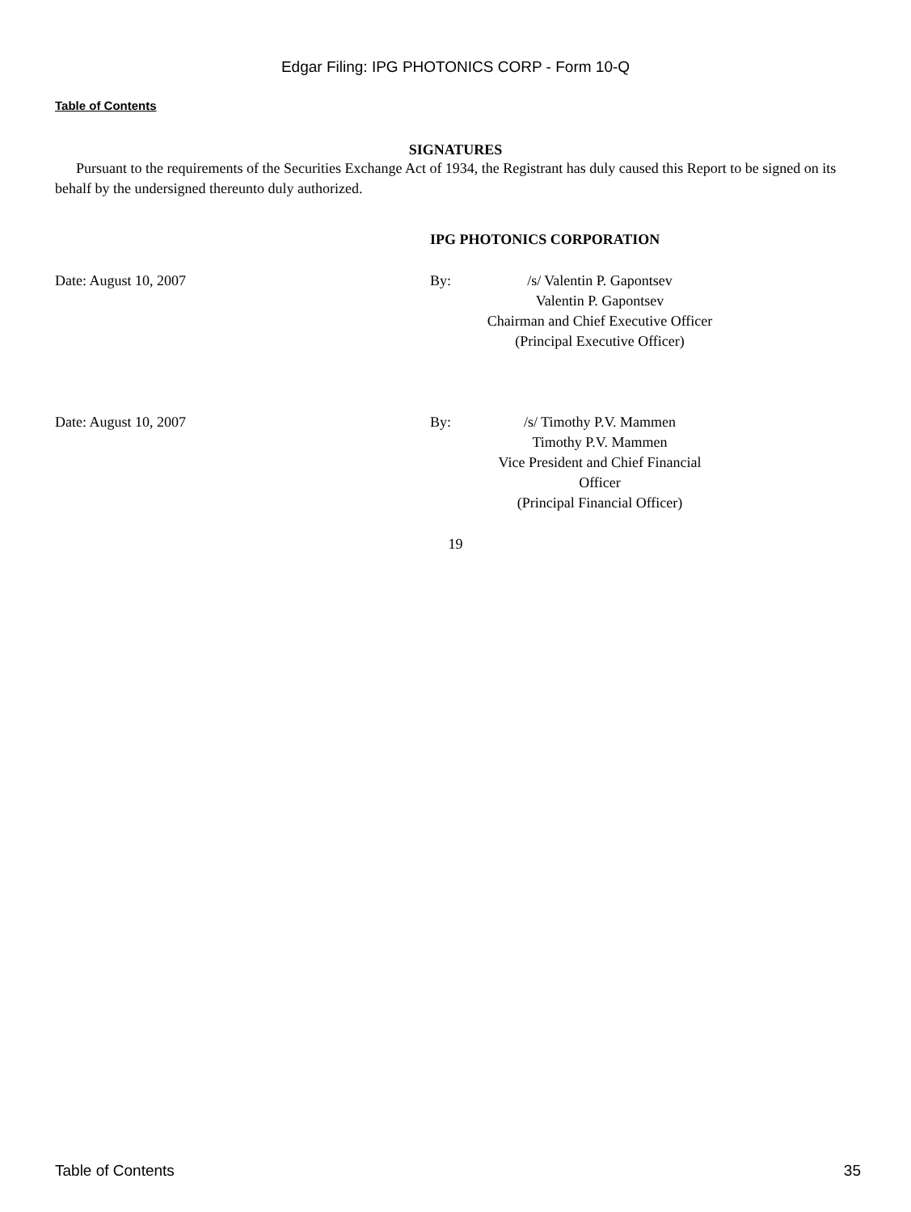Edgar Filing: IPG PHOTONICS CORP - Form 10-Q
Table of Contents
SIGNATURES
Pursuant to the requirements of the Securities Exchange Act of 1934, the Registrant has duly caused this Report to be signed on its behalf by the undersigned thereunto duly authorized.
IPG PHOTONICS CORPORATION
Date: August 10, 2007 By: /s/ Valentin P. Gapontsev
Valentin P. Gapontsev
Chairman and Chief Executive Officer
(Principal Executive Officer)
Date: August 10, 2007 By: /s/ Timothy P.V. Mammen
Timothy P.V. Mammen
Vice President and Chief Financial
Officer
(Principal Financial Officer)
19
Table of Contents 35